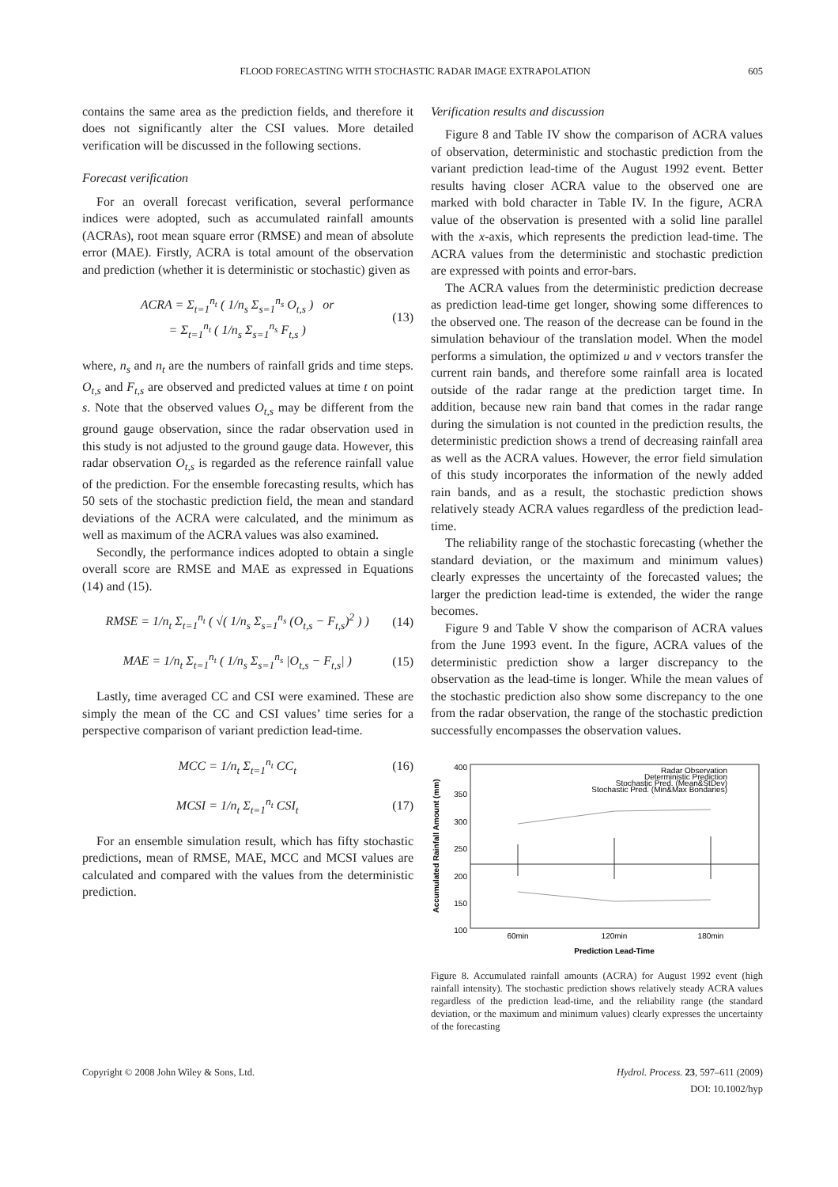FLOOD FORECASTING WITH STOCHASTIC RADAR IMAGE EXTRAPOLATION 605
contains the same area as the prediction fields, and therefore it does not significantly alter the CSI values. More detailed verification will be discussed in the following sections.
Forecast verification
For an overall forecast verification, several performance indices were adopted, such as accumulated rainfall amounts (ACRAs), root mean square error (RMSE) and mean of absolute error (MAE). Firstly, ACRA is total amount of the observation and prediction (whether it is deterministic or stochastic) given as
ACRA = Σ<sub>t=1</sub><sup>n<sub>t</sub></sup> ( 1/n<sub>s</sub> Σ<sub>s=1</sub><sup>n<sub>s</sub></sup> O<sub>t,s</sub> ) or
= Σ<sub>t=1</sub><sup>n<sub>t</sub></sup> ( 1/n<sub>s</sub> Σ<sub>s=1</sub><sup>n<sub>s</sub></sup> F<sub>t,s</sub> ) (13)
where, n<sub>s</sub> and n<sub>t</sub> are the numbers of rainfall grids and time steps. O<sub>t,s</sub> and F<sub>t,s</sub> are observed and predicted values at time t on point s. Note that the observed values O<sub>t,s</sub> may be different from the ground gauge observation, since the radar observation used in this study is not adjusted to the ground gauge data. However, this radar observation O<sub>t,s</sub> is regarded as the reference rainfall value of the prediction. For the ensemble forecasting results, which has 50 sets of the stochastic prediction field, the mean and standard deviations of the ACRA were calculated, and the minimum as well as maximum of the ACRA values was also examined.
Secondly, the performance indices adopted to obtain a single overall score are RMSE and MAE as expressed in Equations (14) and (15).
RMSE = 1/n<sub>t</sub> Σ<sub>t=1</sub><sup>n<sub>t</sub></sup> ( √( 1/n<sub>s</sub> Σ<sub>s=1</sub><sup>n<sub>s</sub></sup> (O<sub>t,s</sub> − F<sub>t,s</sub>)<sup>2</sup> ) ) (14)
MAE = 1/n<sub>t</sub> Σ<sub>t=1</sub><sup>n<sub>t</sub></sup> ( 1/n<sub>s</sub> Σ<sub>s=1</sub><sup>n<sub>s</sub></sup> |O<sub>t,s</sub> − F<sub>t,s</sub>| ) (15)
Lastly, time averaged CC and CSI were examined. These are simply the mean of the CC and CSI values’ time series for a perspective comparison of variant prediction lead-time.
MCC = 1/n<sub>t</sub> Σ<sub>t=1</sub><sup>n<sub>t</sub></sup> CC<sub>t</sub> (16)
MCSI = 1/n<sub>t</sub> Σ<sub>t=1</sub><sup>n<sub>t</sub></sup> CSI<sub>t</sub> (17)
For an ensemble simulation result, which has fifty stochastic predictions, mean of RMSE, MAE, MCC and MCSI values are calculated and compared with the values from the deterministic prediction.
Verification results and discussion
Figure 8 and Table IV show the comparison of ACRA values of observation, deterministic and stochastic prediction from the variant prediction lead-time of the August 1992 event. Better results having closer ACRA value to the observed one are marked with bold character in Table IV. In the figure, ACRA value of the observation is presented with a solid line parallel with the x-axis, which represents the prediction lead-time. The ACRA values from the deterministic and stochastic prediction are expressed with points and error-bars.
The ACRA values from the deterministic prediction decrease as prediction lead-time get longer, showing some differences to the observed one. The reason of the decrease can be found in the simulation behaviour of the translation model. When the model performs a simulation, the optimized u and v vectors transfer the current rain bands, and therefore some rainfall area is located outside of the radar range at the prediction target time. In addition, because new rain band that comes in the radar range during the simulation is not counted in the prediction results, the deterministic prediction shows a trend of decreasing rainfall area as well as the ACRA values. However, the error field simulation of this study incorporates the information of the newly added rain bands, and as a result, the stochastic prediction shows relatively steady ACRA values regardless of the prediction lead-time.
The reliability range of the stochastic forecasting (whether the standard deviation, or the maximum and minimum values) clearly expresses the uncertainty of the forecasted values; the larger the prediction lead-time is extended, the wider the range becomes.
Figure 9 and Table V show the comparison of ACRA values from the June 1993 event. In the figure, ACRA values of the deterministic prediction show a larger discrepancy to the observation as the lead-time is longer. While the mean values of the stochastic prediction also show some discrepancy to the one from the radar observation, the range of the stochastic prediction successfully encompasses the observation values.
400
350
300
250
200
150
100
60min
120min
180min
Prediction Lead-Time
Accumulated Rainfall Amount (mm)
Radar Observation
Deterministic Prediction
Stochastic Pred. (Mean&StDev)
Stochastic Pred. (Min&Max Bondaries)
Figure 8. Accumulated rainfall amounts (ACRA) for August 1992 event (high rainfall intensity). The stochastic prediction shows relatively steady ACRA values regardless of the prediction lead-time, and the reliability range (the standard deviation, or the maximum and minimum values) clearly expresses the uncertainty of the forecasting
Copyright © 2008 John Wiley & Sons, Ltd. Hydrol. Process. 23, 597–611 (2009)
DOI: 10.1002/hyp